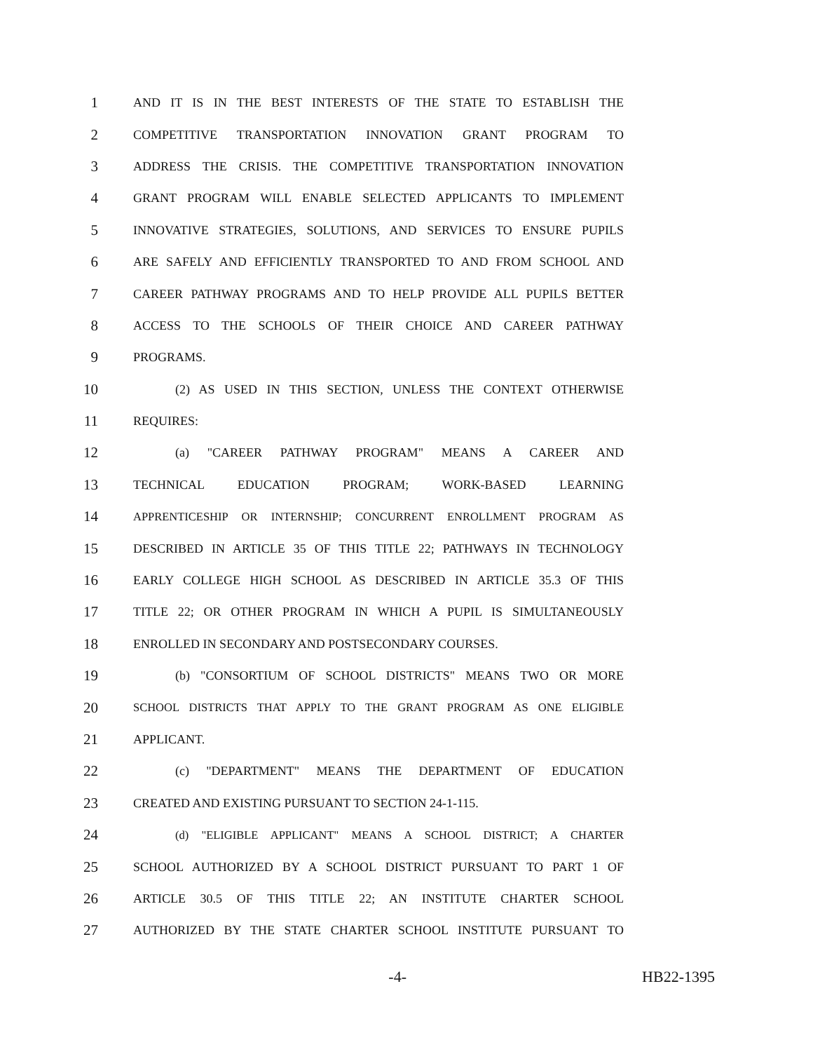1 AND IT IS IN THE BEST INTERESTS OF THE STATE TO ESTABLISH THE
2 COMPETITIVE TRANSPORTATION INNOVATION GRANT PROGRAM TO
3 ADDRESS THE CRISIS. THE COMPETITIVE TRANSPORTATION INNOVATION
4 GRANT PROGRAM WILL ENABLE SELECTED APPLICANTS TO IMPLEMENT
5 INNOVATIVE STRATEGIES, SOLUTIONS, AND SERVICES TO ENSURE PUPILS
6 ARE SAFELY AND EFFICIENTLY TRANSPORTED TO AND FROM SCHOOL AND
7 CAREER PATHWAY PROGRAMS AND TO HELP PROVIDE ALL PUPILS BETTER
8 ACCESS TO THE SCHOOLS OF THEIR CHOICE AND CAREER PATHWAY
9 PROGRAMS.
10 (2) AS USED IN THIS SECTION, UNLESS THE CONTEXT OTHERWISE
11 REQUIRES:
12 (a) "CAREER PATHWAY PROGRAM" MEANS A CAREER AND
13 TECHNICAL EDUCATION PROGRAM; WORK-BASED LEARNING
14 APPRENTICESHIP OR INTERNSHIP; CONCURRENT ENROLLMENT PROGRAM AS
15 DESCRIBED IN ARTICLE 35 OF THIS TITLE 22; PATHWAYS IN TECHNOLOGY
16 EARLY COLLEGE HIGH SCHOOL AS DESCRIBED IN ARTICLE 35.3 OF THIS
17 TITLE 22; OR OTHER PROGRAM IN WHICH A PUPIL IS SIMULTANEOUSLY
18 ENROLLED IN SECONDARY AND POSTSECONDARY COURSES.
19 (b) "CONSORTIUM OF SCHOOL DISTRICTS" MEANS TWO OR MORE
20 SCHOOL DISTRICTS THAT APPLY TO THE GRANT PROGRAM AS ONE ELIGIBLE
21 APPLICANT.
22 (c) "DEPARTMENT" MEANS THE DEPARTMENT OF EDUCATION
23 CREATED AND EXISTING PURSUANT TO SECTION 24-1-115.
24 (d) "ELIGIBLE APPLICANT" MEANS A SCHOOL DISTRICT; A CHARTER
25 SCHOOL AUTHORIZED BY A SCHOOL DISTRICT PURSUANT TO PART 1 OF
26 ARTICLE 30.5 OF THIS TITLE 22; AN INSTITUTE CHARTER SCHOOL
27 AUTHORIZED BY THE STATE CHARTER SCHOOL INSTITUTE PURSUANT TO
-4- HB22-1395